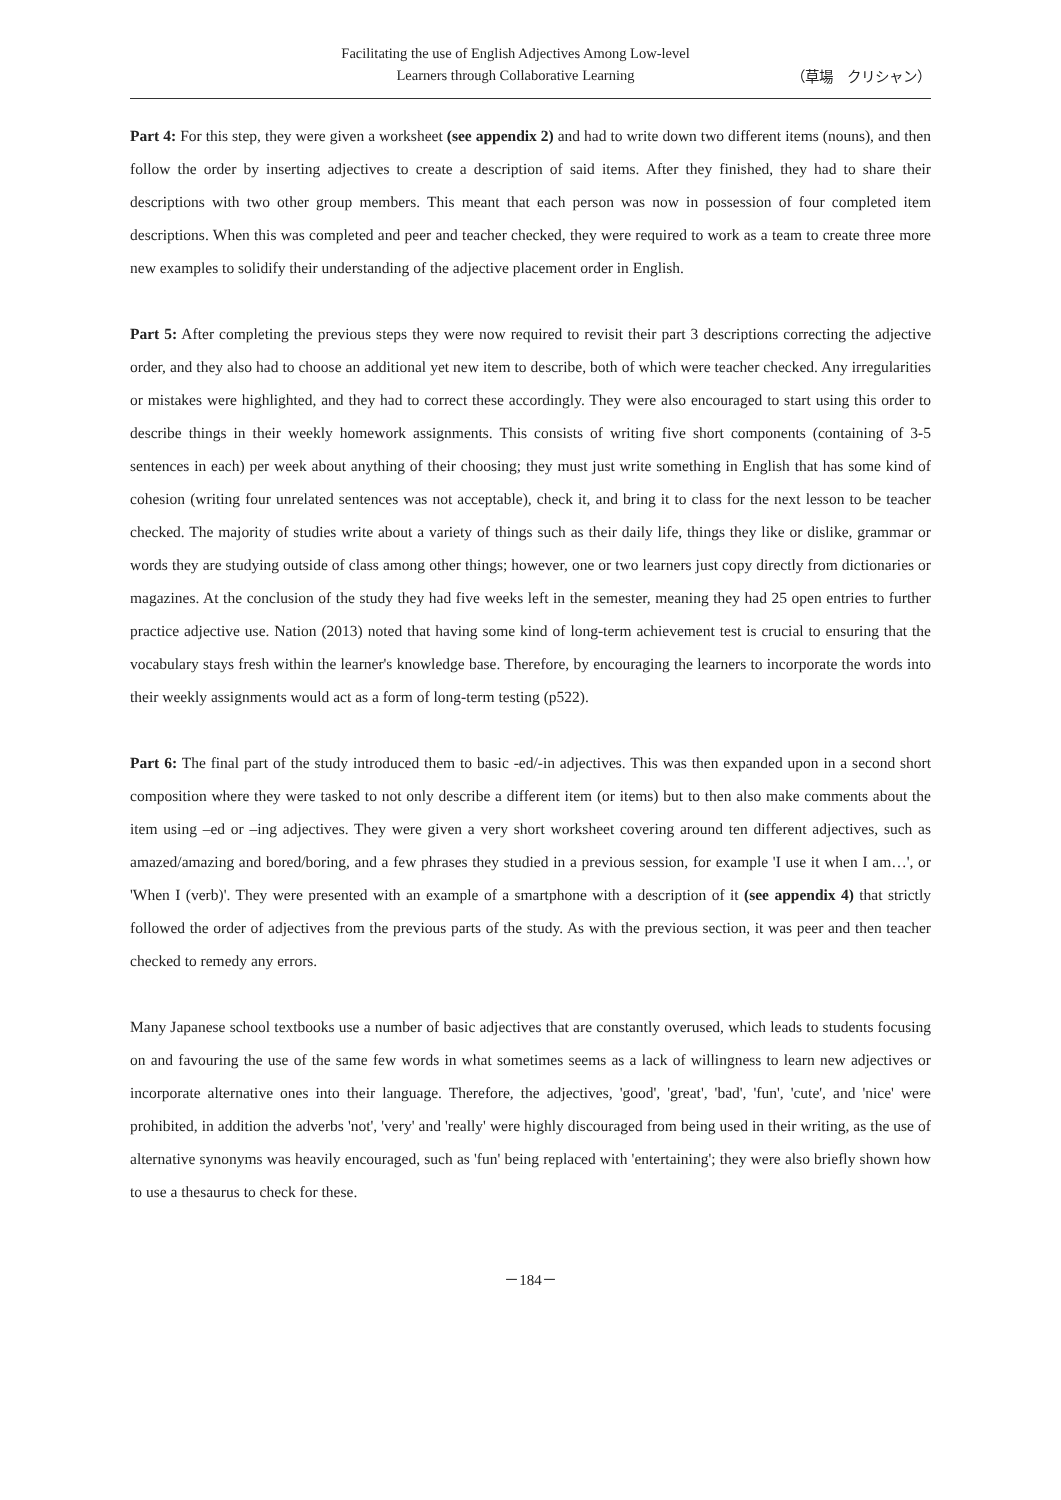Facilitating the use of English Adjectives Among Low-level
Learners through Collaborative Learning
（草場　クリシャン）
Part 4: For this step, they were given a worksheet (see appendix 2) and had to write down two different items (nouns), and then follow the order by inserting adjectives to create a description of said items. After they finished, they had to share their descriptions with two other group members. This meant that each person was now in possession of four completed item descriptions. When this was completed and peer and teacher checked, they were required to work as a team to create three more new examples to solidify their understanding of the adjective placement order in English.
Part 5: After completing the previous steps they were now required to revisit their part 3 descriptions correcting the adjective order, and they also had to choose an additional yet new item to describe, both of which were teacher checked. Any irregularities or mistakes were highlighted, and they had to correct these accordingly. They were also encouraged to start using this order to describe things in their weekly homework assignments. This consists of writing five short components (containing of 3-5 sentences in each) per week about anything of their choosing; they must just write something in English that has some kind of cohesion (writing four unrelated sentences was not acceptable), check it, and bring it to class for the next lesson to be teacher checked. The majority of studies write about a variety of things such as their daily life, things they like or dislike, grammar or words they are studying outside of class among other things; however, one or two learners just copy directly from dictionaries or magazines. At the conclusion of the study they had five weeks left in the semester, meaning they had 25 open entries to further practice adjective use. Nation (2013) noted that having some kind of long-term achievement test is crucial to ensuring that the vocabulary stays fresh within the learner's knowledge base. Therefore, by encouraging the learners to incorporate the words into their weekly assignments would act as a form of long-term testing (p522).
Part 6: The final part of the study introduced them to basic -ed/-in adjectives. This was then expanded upon in a second short composition where they were tasked to not only describe a different item (or items) but to then also make comments about the item using –ed or –ing adjectives. They were given a very short worksheet covering around ten different adjectives, such as amazed/amazing and bored/boring, and a few phrases they studied in a previous session, for example 'I use it when I am…', or 'When I (verb)'. They were presented with an example of a smartphone with a description of it (see appendix 4) that strictly followed the order of adjectives from the previous parts of the study. As with the previous section, it was peer and then teacher checked to remedy any errors.
Many Japanese school textbooks use a number of basic adjectives that are constantly overused, which leads to students focusing on and favouring the use of the same few words in what sometimes seems as a lack of willingness to learn new adjectives or incorporate alternative ones into their language. Therefore, the adjectives, 'good', 'great', 'bad', 'fun', 'cute', and 'nice' were prohibited, in addition the adverbs 'not', 'very' and 'really' were highly discouraged from being used in their writing, as the use of alternative synonyms was heavily encouraged, such as 'fun' being replaced with 'entertaining'; they were also briefly shown how to use a thesaurus to check for these.
－184－